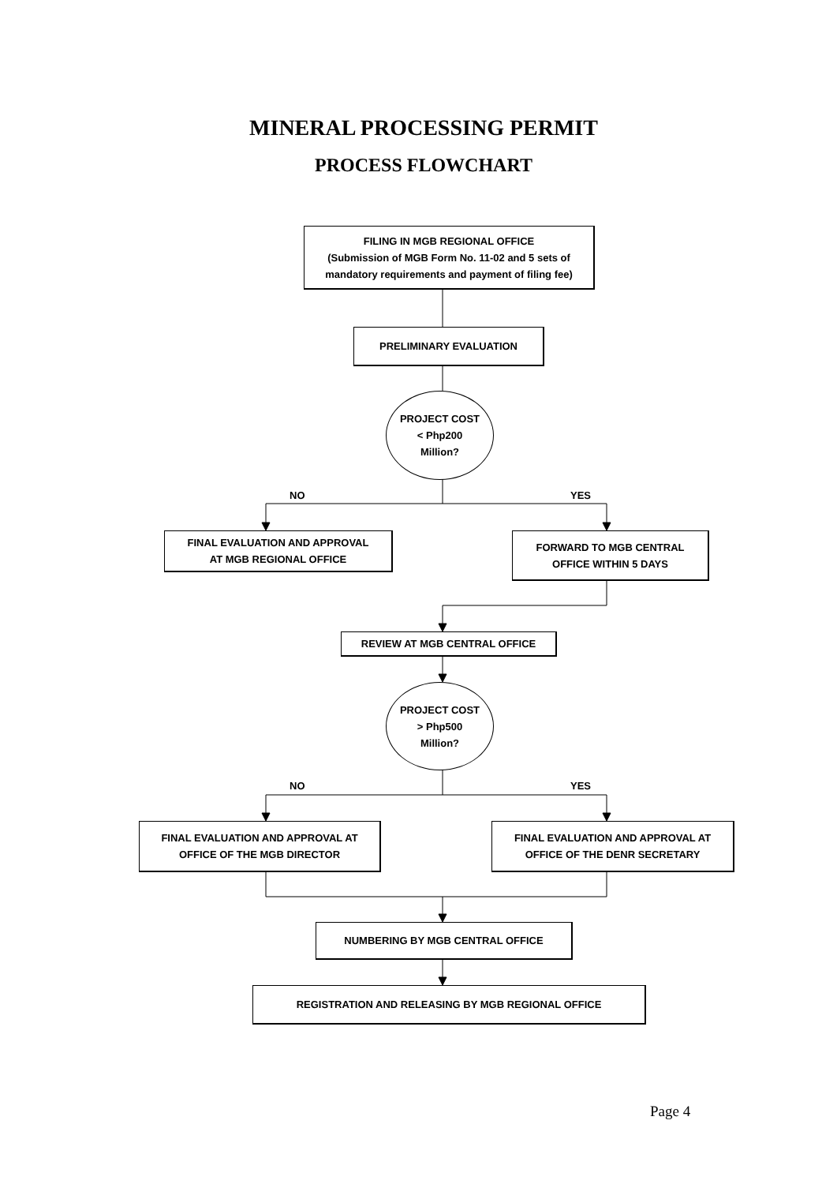MINERAL PROCESSING PERMIT
PROCESS FLOWCHART
FILING IN MGB REGIONAL OFFICE
(Submission of MGB Form No. 11-02 and 5 sets of mandatory requirements and payment of filing fee)
PRELIMINARY EVALUATION
PROJECT COST
< Php200
Million?
NO YES
FINAL EVALUATION AND APPROVAL
AT MGB REGIONAL OFFICE
FORWARD TO MGB CENTRAL
OFFICE WITHIN 5 DAYS
REVIEW AT MGB CENTRAL OFFICE
PROJECT COST
> Php500
Million?
NO YES
FINAL EVALUATION AND APPROVAL AT
OFFICE OF THE MGB DIRECTOR
FINAL EVALUATION AND APPROVAL AT
OFFICE OF THE DENR SECRETARY
NUMBERING BY MGB CENTRAL OFFICE
REGISTRATION AND RELEASING BY MGB REGIONAL OFFICE
Page 4